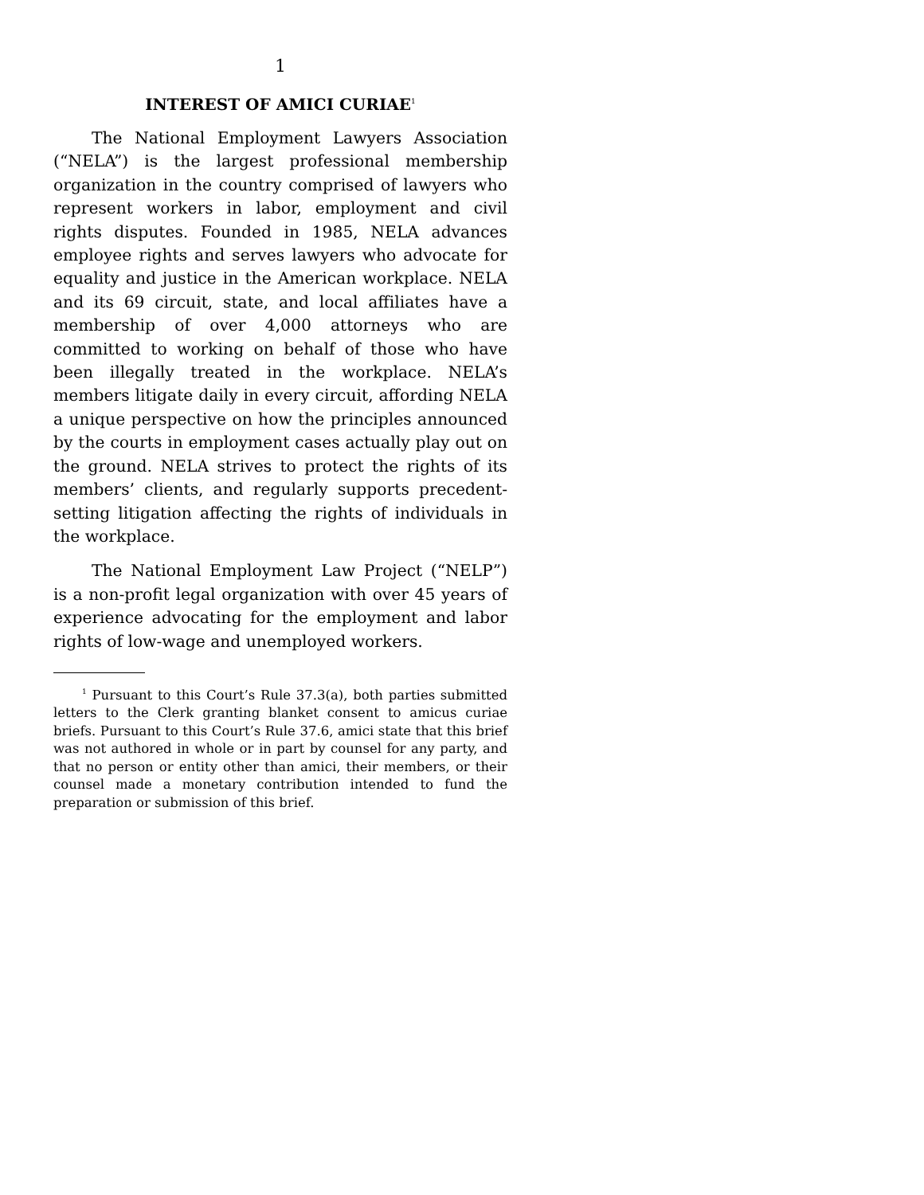1
INTEREST OF AMICI CURIAE<sup>1</sup>
The National Employment Lawyers Association (“NELA”) is the largest professional membership organization in the country comprised of lawyers who represent workers in labor, employment and civil rights disputes. Founded in 1985, NELA advances employee rights and serves lawyers who advocate for equality and justice in the American workplace. NELA and its 69 circuit, state, and local affiliates have a membership of over 4,000 attorneys who are committed to working on behalf of those who have been illegally treated in the workplace. NELA’s members litigate daily in every circuit, affording NELA a unique perspective on how the principles announced by the courts in employment cases actually play out on the ground. NELA strives to protect the rights of its members’ clients, and regularly supports precedent-setting litigation affecting the rights of individuals in the workplace.
The National Employment Law Project (“NELP”) is a non-profit legal organization with over 45 years of experience advocating for the employment and labor rights of low-wage and unemployed workers.
<sup>1</sup> Pursuant to this Court’s Rule 37.3(a), both parties submitted letters to the Clerk granting blanket consent to amicus curiae briefs. Pursuant to this Court’s Rule 37.6, amici state that this brief was not authored in whole or in part by counsel for any party, and that no person or entity other than amici, their members, or their counsel made a monetary contribution intended to fund the preparation or submission of this brief.